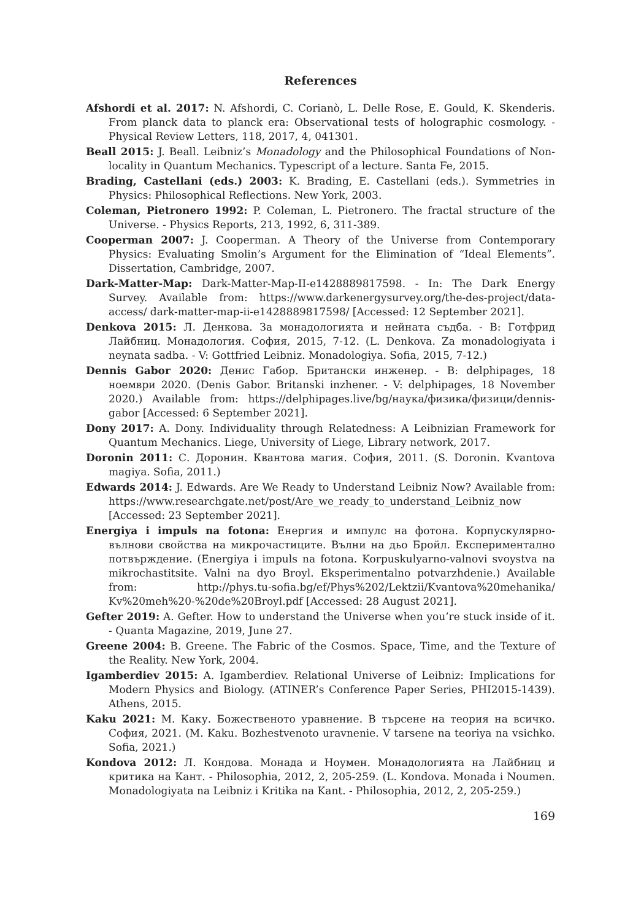References
Afshordi et al. 2017: N. Afshordi, C. Corianò, L. Delle Rose, E. Gould, K. Skenderis. From planck data to planck era: Observational tests of holographic cosmology. - Physical Review Letters, 118, 2017, 4, 041301.
Beall 2015: J. Beall. Leibniz’s Monadology and the Philosophical Foundations of Non-locality in Quantum Mechanics. Typescript of a lecture. Santa Fe, 2015.
Brading, Castellani (eds.) 2003: K. Brading, E. Castellani (eds.). Symmetries in Physics: Philosophical Reflections. New York, 2003.
Coleman, Pietronero 1992: P. Coleman, L. Pietronero. The fractal structure of the Universe. - Physics Reports, 213, 1992, 6, 311-389.
Cooperman 2007: J. Cooperman. A Theory of the Universe from Contemporary Physics: Evaluating Smolin’s Argument for the Elimination of “Ideal Elements”. Dissertation, Cambridge, 2007.
Dark-Matter-Map: Dark-Matter-Map-II-e1428889817598. - In: The Dark Energy Survey. Available from: https://www.darkenergysurvey.org/the-des-project/data-access/ dark-matter-map-ii-e1428889817598/ [Accessed: 12 September 2021].
Denkova 2015: Л. Денкова. За монадологията и нейната съдба. - В: Готфрид Лайбниц. Монадология. София, 2015, 7-12. (L. Denkova. Za monadologiyata i neynata sadba. - V: Gottfried Leibniz. Monadologiya. Sofia, 2015, 7-12.)
Dennis Gabor 2020: Денис Габор. Британски инженер. - В: delphipages, 18 ноември 2020. (Denis Gabor. Britanski inzhener. - V: delphipages, 18 November 2020.) Available from: https://delphipages.live/bg/наука/физика/физици/dennis-gabor [Accessed: 6 September 2021].
Dony 2017: A. Dony. Individuality through Relatedness: A Leibnizian Framework for Quantum Mechanics. Liege, University of Liege, Library network, 2017.
Doronin 2011: С. Доронин. Квантова магия. София, 2011. (S. Doronin. Kvantova magiya. Sofia, 2011.)
Edwards 2014: J. Edwards. Are We Ready to Understand Leibniz Now? Available from: https://www.researchgate.net/post/Are_we_ready_to_understand_Leibniz_now [Accessed: 23 September 2021].
Energiya i impuls na fotona: Енергия и импулс на фотона. Корпускулярно-вълнови свойства на микрочастиците. Вълни на дьо Бройл. Експериментално потвърждение. (Energiya i impuls na fotona. Korpuskulyarno-valnovi svoystva na mikrochastitsite. Valni na dyo Broyl. Eksperimentalno potvarzhdenie.) Available from: http://phys.tu-sofia.bg/ef/Phys%202/Lektzii/Kvantova%20mehanika/ Kv%20meh%20-%20de%20Broyl.pdf [Accessed: 28 August 2021].
Gefter 2019: A. Gefter. How to understand the Universe when you’re stuck inside of it. - Quanta Magazine, 2019, June 27.
Greene 2004: B. Greene. The Fabric of the Cosmos. Space, Time, and the Texture of the Reality. New York, 2004.
Igamberdiev 2015: A. Igamberdiev. Relational Universe of Leibniz: Implications for Modern Physics and Biology. (ATINER’s Conference Paper Series, PHI2015-1439). Athens, 2015.
Kaku 2021: М. Каку. Божественото уравнение. В търсене на теория на всичко. София, 2021. (M. Kaku. Bozhestvenoto uravnenie. V tarsene na teoriya na vsichko. Sofia, 2021.)
Kondova 2012: Л. Кондова. Монада и Ноумен. Монадологията на Лайбниц и критика на Кант. - Philosophia, 2012, 2, 205-259. (L. Kondova. Monada i Noumen. Monadologiyata na Leibniz i Kritika na Kant. - Philosophia, 2012, 2, 205-259.)
169